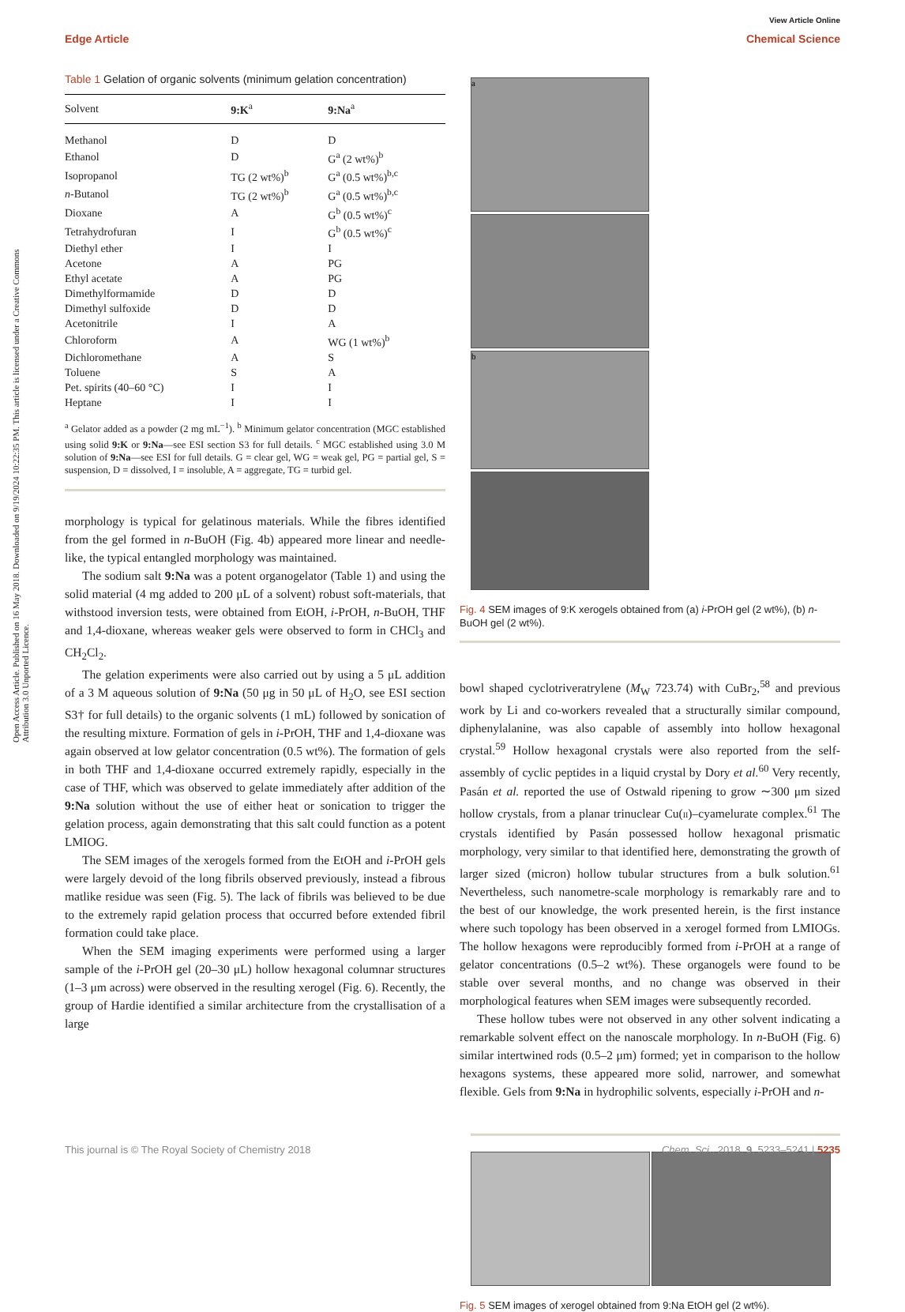View Article Online
Edge Article Chemical Science
Open Access Article. Published on 16 May 2018. Downloaded on 9/19/2024 10:22:35 PM. This article is licensed under a Creative Commons Attribution 3.0 Unported Licence.
Table 1 Gelation of organic solvents (minimum gelation concentration)
| Solvent | 9:K<sup>a</sup> | 9:Na<sup>a</sup> |
| --- | --- | --- |
| Methanol | D | D |
| Ethanol | D | G<sup>a</sup> (2 wt%)<sup>b</sup> |
| Isopropanol | TG (2 wt%)<sup>b</sup> | G<sup>a</sup> (0.5 wt%)<sup>b,c</sup> |
| n -Butanol | TG (2 wt%)<sup>b</sup> | G<sup>a</sup> (0.5 wt%)<sup>b,c</sup> |
| Dioxane | A | G<sup>b</sup> (0.5 wt%)<sup>c</sup> |
| Tetrahydrofuran | I | G<sup>b</sup> (0.5 wt%)<sup>c</sup> |
| Diethyl ether | I | I |
| Acetone | A | PG |
| Ethyl acetate | A | PG |
| Dimethylformamide | D | D |
| Dimethyl sulfoxide | D | D |
| Acetonitrile | I | A |
| Chloroform | A | WG (1 wt%)<sup>b</sup> |
| Dichloromethane | A | S |
| Toluene | S | A |
| Pet. spirits (40–60 °C) | I | I |
| Heptane | I | I |
<sup>a</sup> Gelator added as a powder (2 mg mL<sup>−1</sup>). <sup>b</sup> Minimum gelator concentration (MGC established using solid 9:K or 9:Na—see ESI section S3 for full details. <sup>c</sup> MGC established using 3.0 M solution of 9:Na—see ESI for full details. G = clear gel, WG = weak gel, PG = partial gel, S = suspension, D = dissolved, I = insoluble, A = aggregate, TG = turbid gel.
morphology is typical for gelatinous materials. While the fibres identified from the gel formed in n-BuOH (Fig. 4b) appeared more linear and needle-like, the typical entangled morphology was maintained.
The sodium salt 9:Na was a potent organogelator (Table 1) and using the solid material (4 mg added to 200 μL of a solvent) robust soft-materials, that withstood inversion tests, were obtained from EtOH, i-PrOH, n-BuOH, THF and 1,4-dioxane, whereas weaker gels were observed to form in CHCl<sub>3</sub> and CH<sub>2</sub>Cl<sub>2</sub>.
The gelation experiments were also carried out by using a 5 μL addition of a 3 M aqueous solution of 9:Na (50 μg in 50 μL of H<sub>2</sub>O, see ESI section S3† for full details) to the organic solvents (1 mL) followed by sonication of the resulting mixture. Formation of gels in i-PrOH, THF and 1,4-dioxane was again observed at low gelator concentration (0.5 wt%). The formation of gels in both THF and 1,4-dioxane occurred extremely rapidly, especially in the case of THF, which was observed to gelate immediately after addition of the 9:Na solution without the use of either heat or sonication to trigger the gelation process, again demonstrating that this salt could function as a potent LMIOG.
The SEM images of the xerogels formed from the EtOH and i-PrOH gels were largely devoid of the long fibrils observed previously, instead a fibrous matlike residue was seen (Fig. 5). The lack of fibrils was believed to be due to the extremely rapid gelation process that occurred before extended fibril formation could take place.
When the SEM imaging experiments were performed using a larger sample of the i-PrOH gel (20–30 μL) hollow hexagonal columnar structures (1–3 μm across) were observed in the resulting xerogel (Fig. 6). Recently, the group of Hardie identified a similar architecture from the crystallisation of a large
a
b
Fig. 4 SEM images of 9:K xerogels obtained from (a) i-PrOH gel (2 wt%), (b) n-BuOH gel (2 wt%).
bowl shaped cyclotriveratrylene (M<sub>W</sub> 723.74) with CuBr<sub>2</sub>,<sup>58</sup> and previous work by Li and co-workers revealed that a structurally similar compound, diphenylalanine, was also capable of assembly into hollow hexagonal crystal.<sup>59</sup> Hollow hexagonal crystals were also reported from the self-assembly of cyclic peptides in a liquid crystal by Dory et al.<sup>60</sup> Very recently, Pasán et al. reported the use of Ostwald ripening to grow ∼300 μm sized hollow crystals, from a planar trinuclear Cu(II)–cyamelurate complex.<sup>61</sup> The crystals identified by Pasán possessed hollow hexagonal prismatic morphology, very similar to that identified here, demonstrating the growth of larger sized (micron) hollow tubular structures from a bulk solution.<sup>61</sup> Nevertheless, such nanometre-scale morphology is remarkably rare and to the best of our knowledge, the work presented herein, is the first instance where such topology has been observed in a xerogel formed from LMIOGs. The hollow hexagons were reproducibly formed from i-PrOH at a range of gelator concentrations (0.5–2 wt%). These organogels were found to be stable over several months, and no change was observed in their morphological features when SEM images were subsequently recorded.
These hollow tubes were not observed in any other solvent indicating a remarkable solvent effect on the nanoscale morphology. In n-BuOH (Fig. 6) similar intertwined rods (0.5–2 μm) formed; yet in comparison to the hollow hexagons systems, these appeared more solid, narrower, and somewhat flexible. Gels from 9:Na in hydrophilic solvents, especially i-PrOH and n-
Fig. 5 SEM images of xerogel obtained from 9:Na EtOH gel (2 wt%).
This journal is © The Royal Society of Chemistry 2018 Chem. Sci., 2018, 9, 5233–5241 | 5235